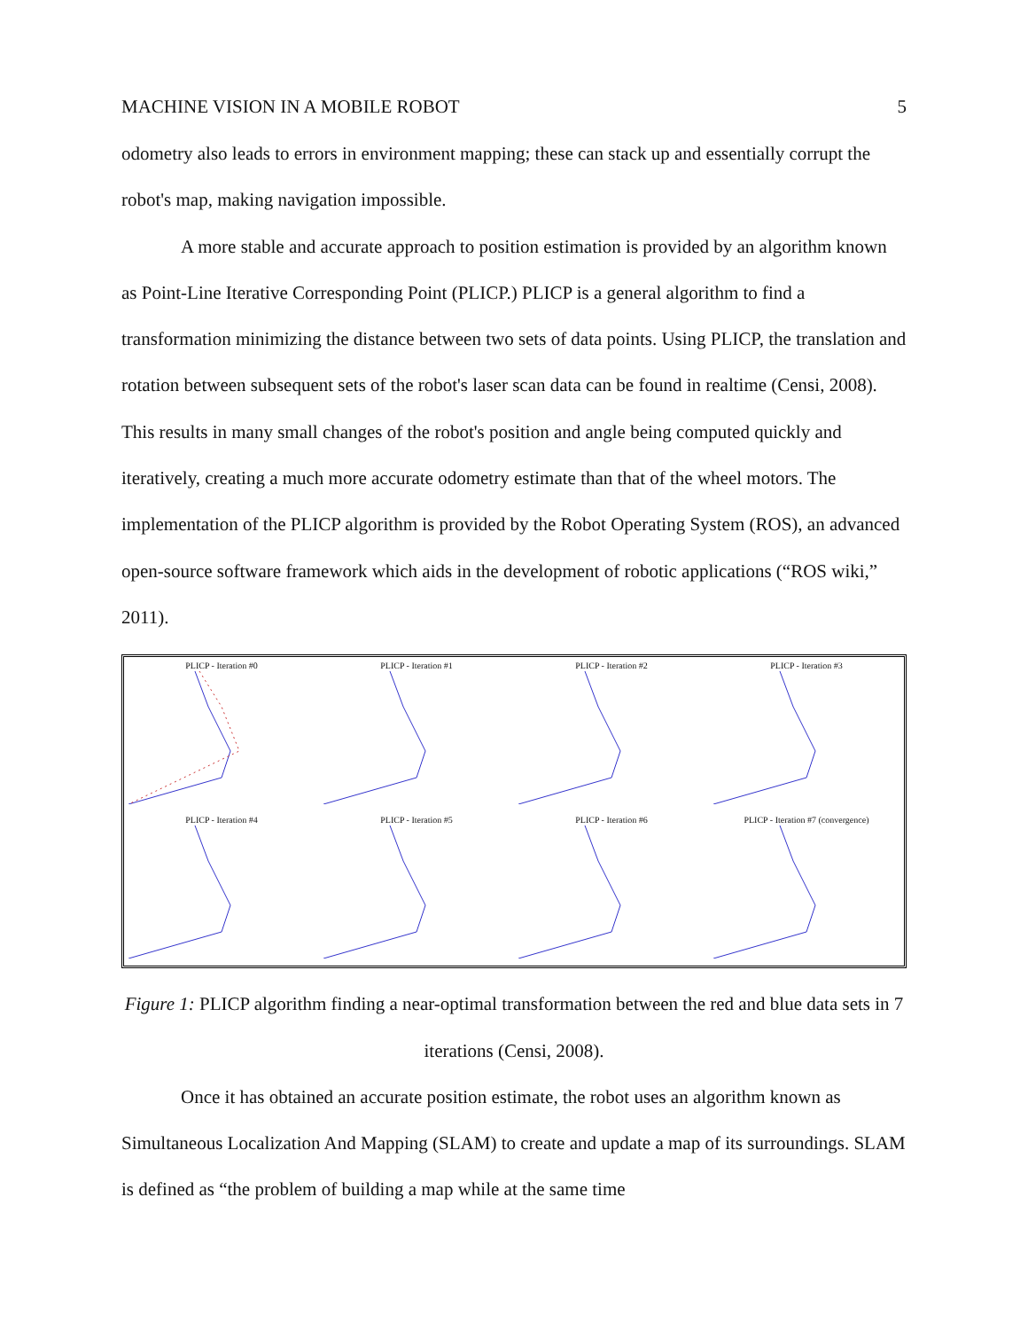MACHINE VISION IN A MOBILE ROBOT 5
odometry also leads to errors in environment mapping; these can stack up and essentially corrupt the robot's map, making navigation impossible.
A more stable and accurate approach to position estimation is provided by an algorithm known as Point-Line Iterative Corresponding Point (PLICP.) PLICP is a general algorithm to find a transformation minimizing the distance between two sets of data points. Using PLICP, the translation and rotation between subsequent sets of the robot's laser scan data can be found in realtime (Censi, 2008). This results in many small changes of the robot's position and angle being computed quickly and iteratively, creating a much more accurate odometry estimate than that of the wheel motors. The implementation of the PLICP algorithm is provided by the Robot Operating System (ROS), an advanced open-source software framework which aids in the development of robotic applications (“ROS wiki,” 2011).
PLICP - Iteration #0
PLICP - Iteration #1
PLICP - Iteration #2
PLICP - Iteration #3
PLICP - Iteration #4
PLICP - Iteration #5
PLICP - Iteration #6
PLICP - Iteration #7 (convergence)
Figure 1: PLICP algorithm finding a near-optimal transformation between the red and blue data sets in 7 iterations (Censi, 2008).
Once it has obtained an accurate position estimate, the robot uses an algorithm known as Simultaneous Localization And Mapping (SLAM) to create and update a map of its surroundings. SLAM is defined as “the problem of building a map while at the same time